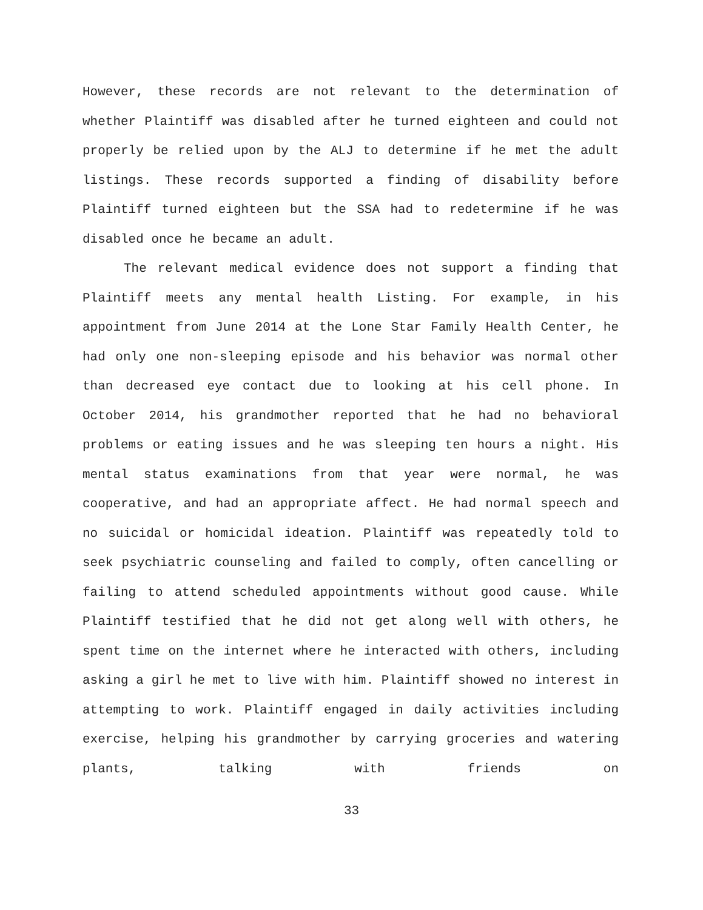However, these records are not relevant to the determination of whether Plaintiff was disabled after he turned eighteen and could not properly be relied upon by the ALJ to determine if he met the adult listings. These records supported a finding of disability before Plaintiff turned eighteen but the SSA had to redetermine if he was disabled once he became an adult.
The relevant medical evidence does not support a finding that Plaintiff meets any mental health Listing. For example, in his appointment from June 2014 at the Lone Star Family Health Center, he had only one non-sleeping episode and his behavior was normal other than decreased eye contact due to looking at his cell phone. In October 2014, his grandmother reported that he had no behavioral problems or eating issues and he was sleeping ten hours a night. His mental status examinations from that year were normal, he was cooperative, and had an appropriate affect. He had normal speech and no suicidal or homicidal ideation. Plaintiff was repeatedly told to seek psychiatric counseling and failed to comply, often cancelling or failing to attend scheduled appointments without good cause. While Plaintiff testified that he did not get along well with others, he spent time on the internet where he interacted with others, including asking a girl he met to live with him. Plaintiff showed no interest in attempting to work. Plaintiff engaged in daily activities including exercise, helping his grandmother by carrying groceries and watering plants, talking with friends on
33